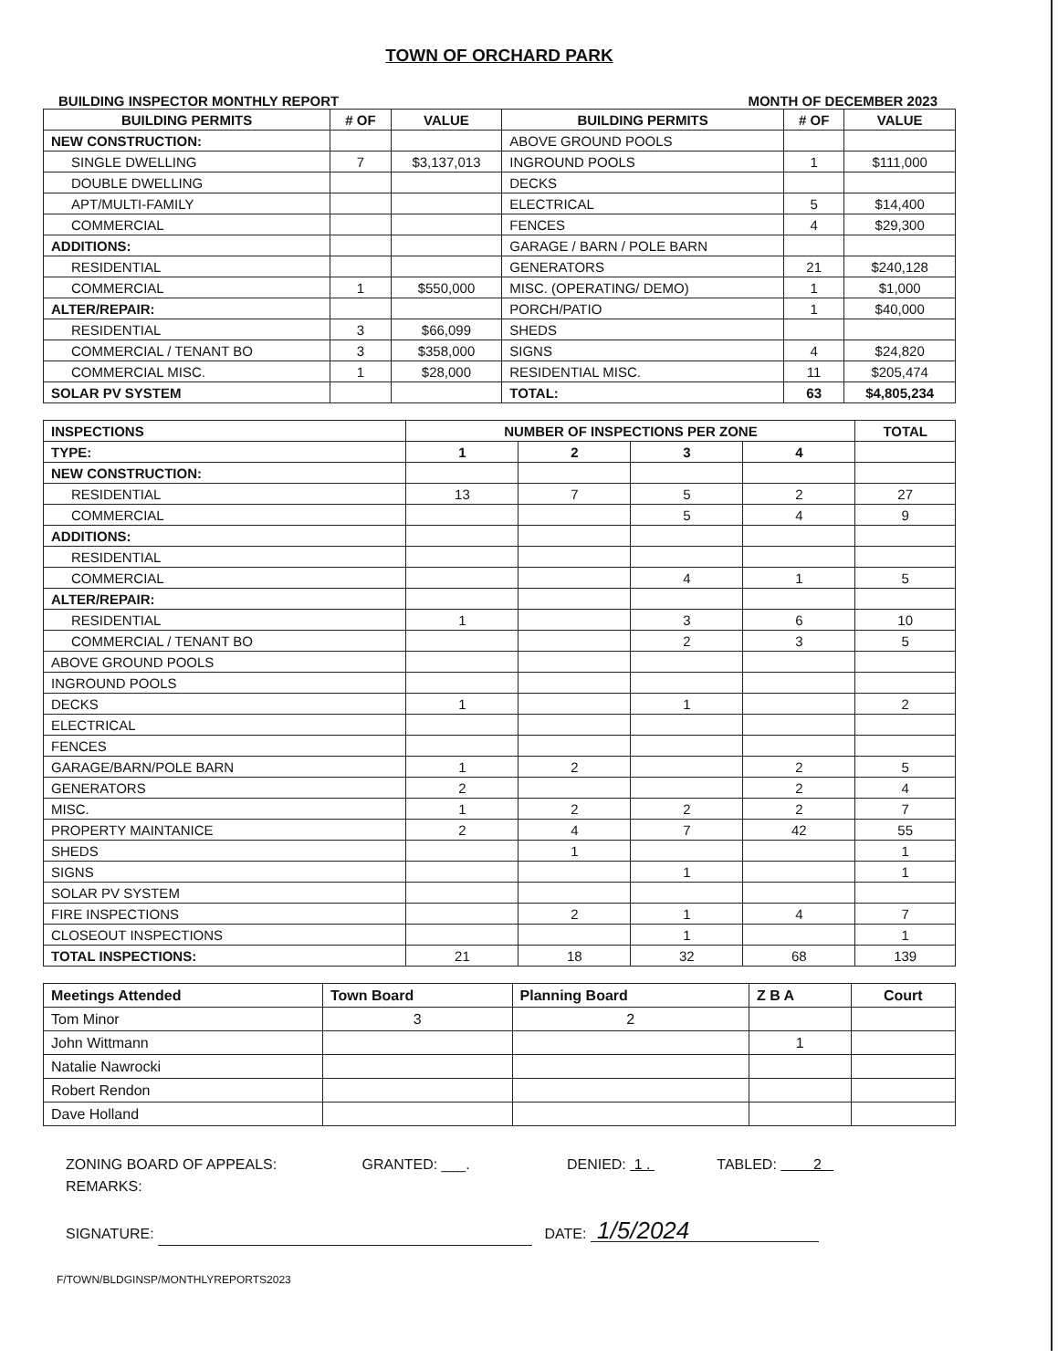TOWN OF ORCHARD PARK
BUILDING INSPECTOR MONTHLY REPORT MONTH OF DECEMBER 2023
| BUILDING PERMITS | # OF | VALUE | BUILDING PERMITS | # OF | VALUE |
| --- | --- | --- | --- | --- | --- |
| NEW CONSTRUCTION: | | | ABOVE GROUND POOLS | | |
| SINGLE DWELLING | 7 | $3,137,013 | INGROUND POOLS | 1 | $111,000 |
| DOUBLE DWELLING | | | DECKS | | |
| APT/MULTI-FAMILY | | | ELECTRICAL | 5 | $14,400 |
| COMMERCIAL | | | FENCES | 4 | $29,300 |
| ADDITIONS: | | | GARAGE / BARN / POLE BARN | | |
| RESIDENTIAL | | | GENERATORS | 21 | $240,128 |
| COMMERCIAL | 1 | $550,000 | MISC. (OPERATING/ DEMO) | 1 | $1,000 |
| ALTER/REPAIR: | | | PORCH/PATIO | 1 | $40,000 |
| RESIDENTIAL | 3 | $66,099 | SHEDS | | |
| COMMERCIAL / TENANT BO | 3 | $358,000 | SIGNS | 4 | $24,820 |
| COMMERCIAL MISC. | 1 | $28,000 | RESIDENTIAL MISC. | 11 | $205,474 |
| SOLAR PV SYSTEM | | | TOTAL: | 63 | $4,805,234 |
| INSPECTIONS | NUMBER OF INSPECTIONS PER ZONE | | | | TOTAL |
| --- | --- | --- | --- | --- | --- |
| TYPE: | 1 | 2 | 3 | 4 | |
| NEW CONSTRUCTION: | | | | | |
| RESIDENTIAL | 13 | 7 | 5 | 2 | 27 |
| COMMERCIAL | | | 5 | 4 | 9 |
| ADDITIONS: | | | | | |
| RESIDENTIAL | | | | | |
| COMMERCIAL | | | 4 | 1 | 5 |
| ALTER/REPAIR: | | | | | |
| RESIDENTIAL | 1 | | 3 | 6 | 10 |
| COMMERCIAL / TENANT BO | | | 2 | 3 | 5 |
| ABOVE GROUND POOLS | | | | | |
| INGROUND POOLS | | | | | |
| DECKS | 1 | | 1 | | 2 |
| ELECTRICAL | | | | | |
| FENCES | | | | | |
| GARAGE/BARN/POLE BARN | 1 | 2 | | 2 | 5 |
| GENERATORS | 2 | | | 2 | 4 |
| MISC. | 1 | 2 | 2 | 2 | 7 |
| PROPERTY MAINTANICE | 2 | 4 | 7 | 42 | 55 |
| SHEDS | | 1 | | | 1 |
| SIGNS | | | 1 | | 1 |
| SOLAR PV SYSTEM | | | | | |
| FIRE INSPECTIONS | | 2 | 1 | 4 | 7 |
| CLOSEOUT INSPECTIONS | | | 1 | | 1 |
| TOTAL INSPECTIONS: | 21 | 18 | 32 | 68 | 139 |
| Meetings Attended | Town Board | Planning Board | Z B A | Court |
| --- | --- | --- | --- | --- |
| Tom Minor | 3 | 2 | | |
| John Wittmann | | | 1 | |
| Natalie Nawrocki | | | | |
| Robert Rendon | | | | |
| Dave Holland | | | | |
ZONING BOARD OF APPEALS: GRANTED: ___. DENIED: 1 . TABLED: 2
REMARKS:
SIGNATURE: DATE: 1/5/2024
F/TOWN/BLDGINSP/MONTHLYREPORTS2023